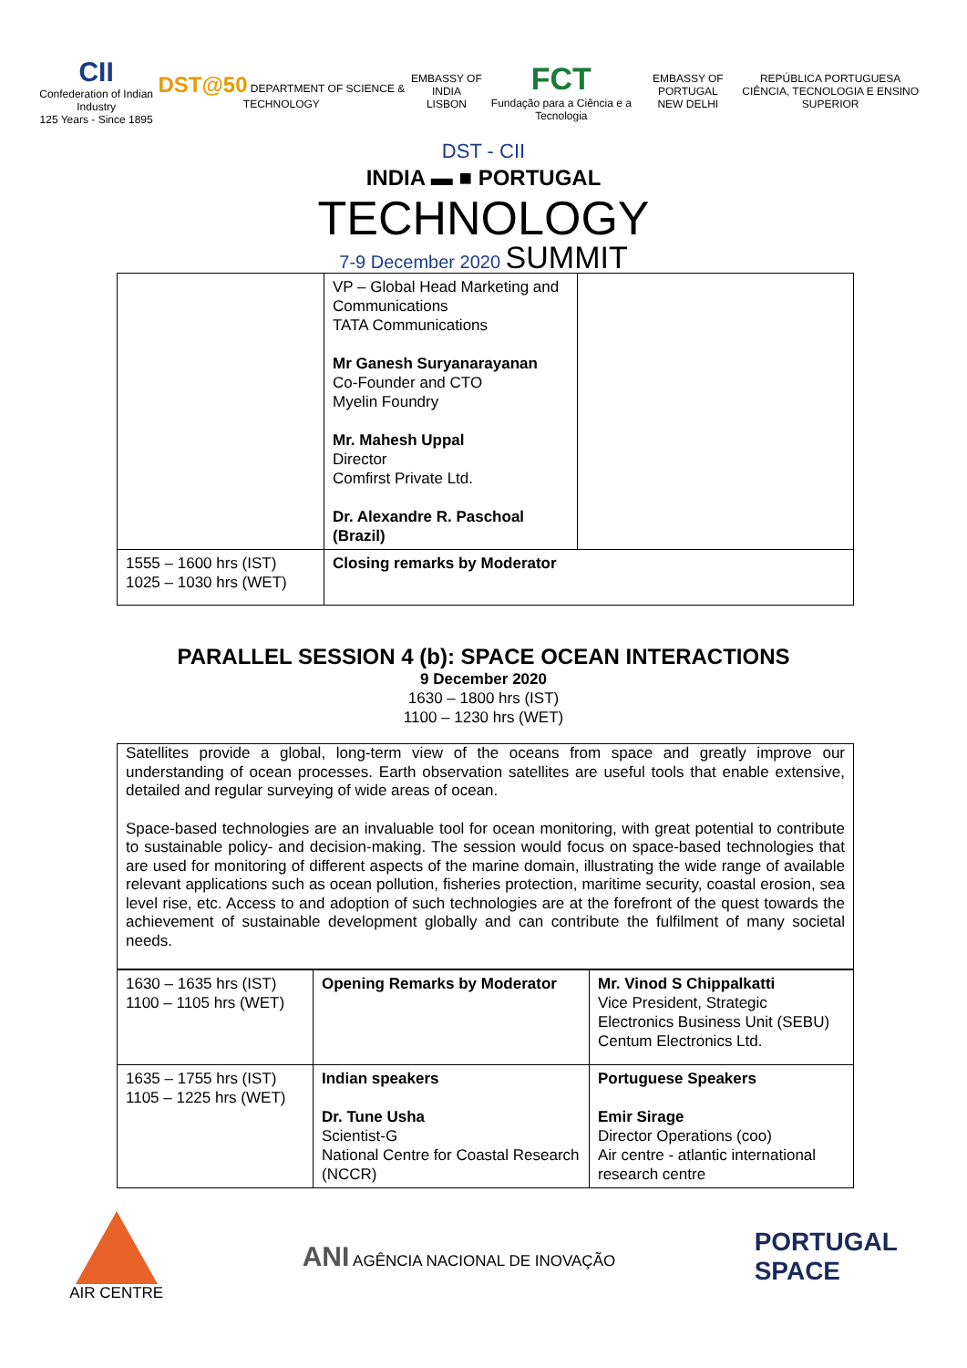CII
Confederation of Indian Industry
125 Years - Since 1895
DST@50 DEPARTMENT OF SCIENCE & TECHNOLOGY
EMBASSY OF INDIA
LISBON
FCT
Fundação para a Ciência e a Tecnologia
EMBASSY OF PORTUGAL
NEW DELHI
REPÚBLICA PORTUGUESA
CIÊNCIA, TECNOLOGIA E ENSINO SUPERIOR
DST - CII
INDIA ▬ ■ PORTUGAL
TECHNOLOGY
7-9 December 2020 SUMMIT
| | VP – Global Head Marketing and Communications TATA Communications Mr Ganesh Suryanarayanan Co-Founder and CTO Myelin Foundry Mr. Mahesh Uppal Director Comfirst Private Ltd. Dr. Alexandre R. Paschoal (Brazil) | |
| 1555 – 1600 hrs (IST) 1025 – 1030 hrs (WET) | Closing remarks by Moderator | |
PARALLEL SESSION 4 (b): SPACE OCEAN INTERACTIONS
9 December 2020
1630 – 1800 hrs (IST)
1100 – 1230 hrs (WET)
Satellites provide a global, long-term view of the oceans from space and greatly improve our understanding of ocean processes. Earth observation satellites are useful tools that enable extensive, detailed and regular surveying of wide areas of ocean.
Space-based technologies are an invaluable tool for ocean monitoring, with great potential to contribute to sustainable policy- and decision-making. The session would focus on space-based technologies that are used for monitoring of different aspects of the marine domain, illustrating the wide range of available relevant applications such as ocean pollution, fisheries protection, maritime security, coastal erosion, sea level rise, etc. Access to and adoption of such technologies are at the forefront of the quest towards the achievement of sustainable development globally and can contribute the fulfilment of many societal needs.
| 1630 – 1635 hrs (IST) 1100 – 1105 hrs (WET) | Opening Remarks by Moderator | Mr. Vinod S Chippalkatti Vice President, Strategic Electronics Business Unit (SEBU) Centum Electronics Ltd. |
| 1635 – 1755 hrs (IST) 1105 – 1225 hrs (WET) | Indian speakers Dr. Tune Usha Scientist-G National Centre for Coastal Research (NCCR) | Portuguese Speakers Emir Sirage Director Operations (coo) Air centre - atlantic international research centre |
AIR CENTRE
ANI AGÊNCIA NACIONAL DE INOVAÇÃO
PORTUGAL
SPACE